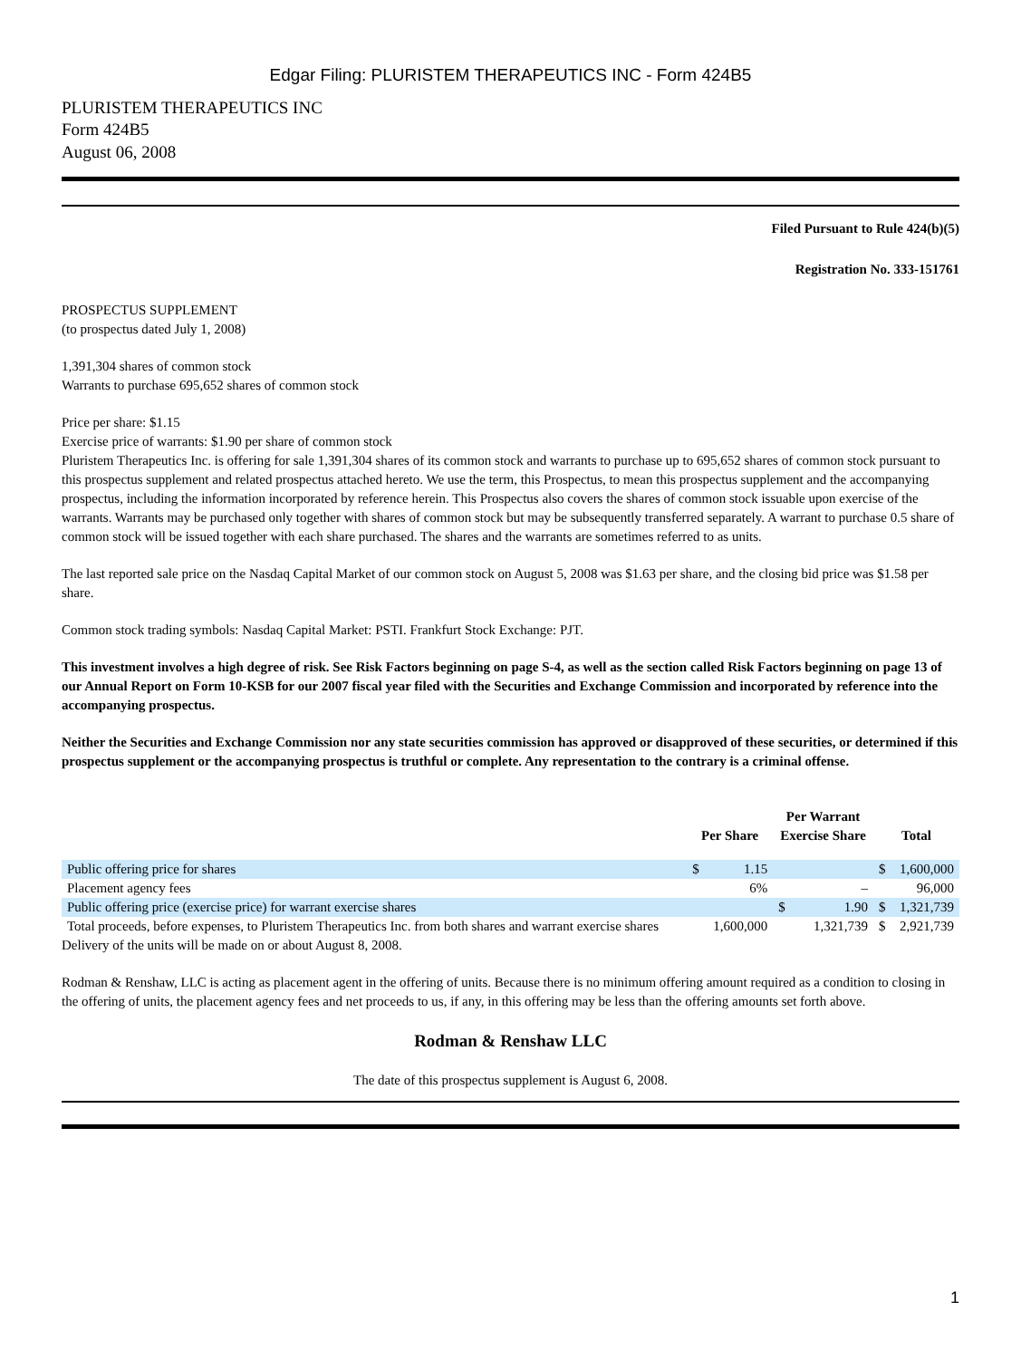Edgar Filing: PLURISTEM THERAPEUTICS INC - Form 424B5
PLURISTEM THERAPEUTICS INC
Form 424B5
August 06, 2008
Filed Pursuant to Rule 424(b)(5)
Registration No. 333-151761
PROSPECTUS SUPPLEMENT
(to prospectus dated July 1, 2008)
1,391,304 shares of common stock
Warrants to purchase 695,652 shares of common stock
Price per share: $1.15
Exercise price of warrants: $1.90 per share of common stock
Pluristem Therapeutics Inc. is offering for sale 1,391,304 shares of its common stock and warrants to purchase up to 695,652 shares of common stock pursuant to this prospectus supplement and related prospectus attached hereto. We use the term, this Prospectus, to mean this prospectus supplement and the accompanying prospectus, including the information incorporated by reference herein. This Prospectus also covers the shares of common stock issuable upon exercise of the warrants. Warrants may be purchased only together with shares of common stock but may be subsequently transferred separately. A warrant to purchase 0.5 share of common stock will be issued together with each share purchased. The shares and the warrants are sometimes referred to as units.
The last reported sale price on the Nasdaq Capital Market of our common stock on August 5, 2008 was $1.63 per share, and the closing bid price was $1.58 per share.
Common stock trading symbols: Nasdaq Capital Market: PSTI. Frankfurt Stock Exchange: PJT.
This investment involves a high degree of risk. See Risk Factors beginning on page S-4, as well as the section called Risk Factors beginning on page 13 of our Annual Report on Form 10-KSB for our 2007 fiscal year filed with the Securities and Exchange Commission and incorporated by reference into the accompanying prospectus.
Neither the Securities and Exchange Commission nor any state securities commission has approved or disapproved of these securities, or determined if this prospectus supplement or the accompanying prospectus is truthful or complete. Any representation to the contrary is a criminal offense.
| | Per Share | | Per Warrant Exercise Share | | Total | |
| --- | --- | --- | --- | --- | --- | --- |
| Public offering price for shares | $ | 1.15 | | | $ | 1,600,000 |
| Placement agency fees | | 6% | | – | | 96,000 |
| Public offering price (exercise price) for warrant exercise shares | | | $ | 1.90 | $ | 1,321,739 |
| Total proceeds, before expenses, to Pluristem Therapeutics Inc. from both shares and warrant exercise shares | | 1,600,000 | | 1,321,739 | $ | 2,921,739 |
Delivery of the units will be made on or about August 8, 2008.
Rodman & Renshaw, LLC is acting as placement agent in the offering of units. Because there is no minimum offering amount required as a condition to closing in the offering of units, the placement agency fees and net proceeds to us, if any, in this offering may be less than the offering amounts set forth above.
Rodman & Renshaw LLC
The date of this prospectus supplement is August 6, 2008.
1